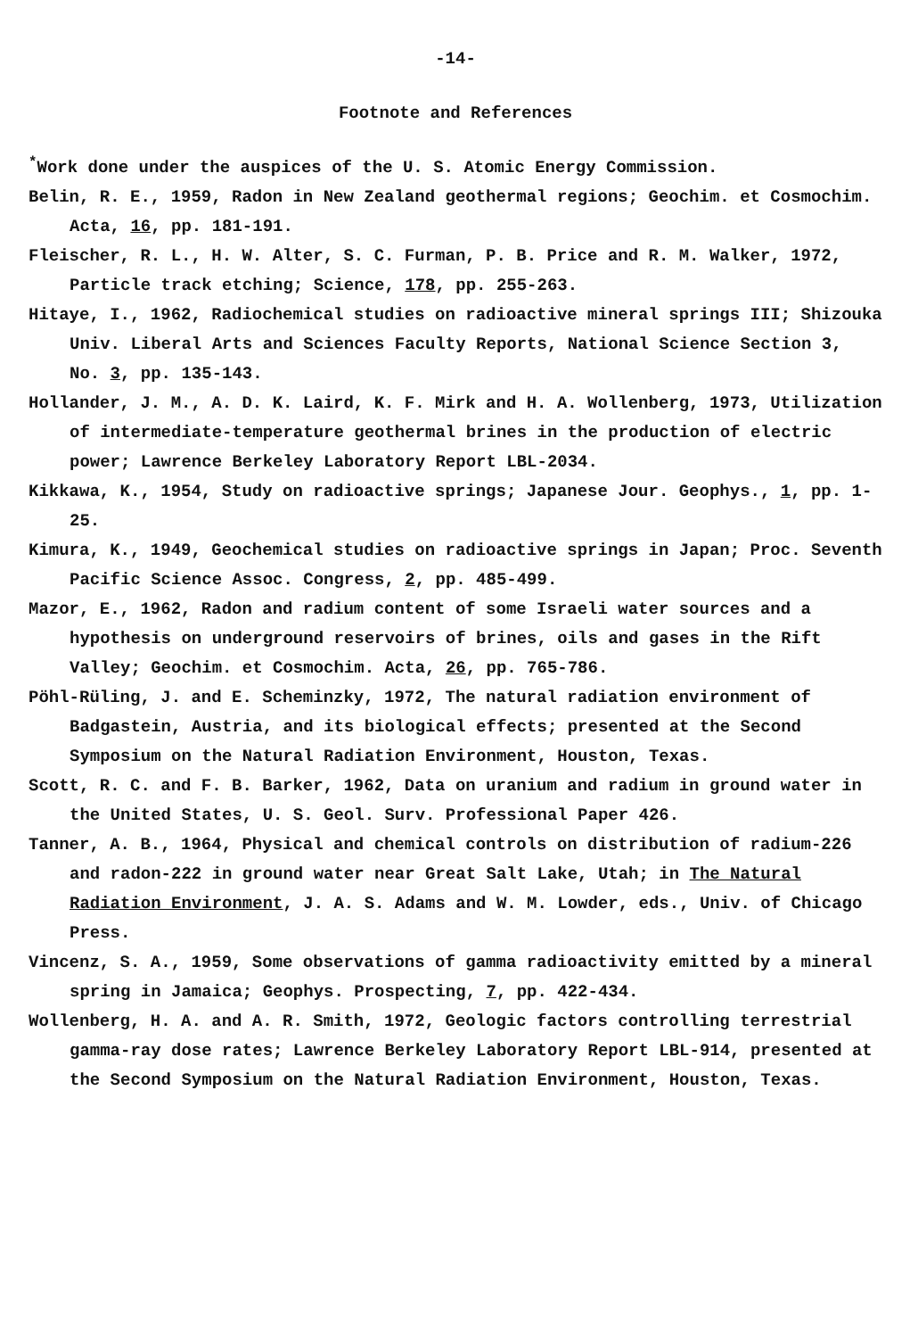-14-
Footnote and References
<sup>*</sup> Work done under the auspices of the U. S. Atomic Energy Commission.
Belin, R. E., 1959, Radon in New Zealand geothermal regions; Geochim. et Cosmochim. Acta, 16, pp. 181-191.
Fleischer, R. L., H. W. Alter, S. C. Furman, P. B. Price and R. M. Walker, 1972, Particle track etching; Science, 178, pp. 255-263.
Hitaye, I., 1962, Radiochemical studies on radioactive mineral springs III; Shizouka Univ. Liberal Arts and Sciences Faculty Reports, National Science Section 3, No. 3, pp. 135-143.
Hollander, J. M., A. D. K. Laird, K. F. Mirk and H. A. Wollenberg, 1973, Utilization of intermediate-temperature geothermal brines in the production of electric power; Lawrence Berkeley Laboratory Report LBL-2034.
Kikkawa, K., 1954, Study on radioactive springs; Japanese Jour. Geophys., 1, pp. 1-25.
Kimura, K., 1949, Geochemical studies on radioactive springs in Japan; Proc. Seventh Pacific Science Assoc. Congress, 2, pp. 485-499.
Mazor, E., 1962, Radon and radium content of some Israeli water sources and a hypothesis on underground reservoirs of brines, oils and gases in the Rift Valley; Geochim. et Cosmochim. Acta, 26, pp. 765-786.
Pöhl-Rüling, J. and E. Scheminzky, 1972, The natural radiation environment of Badgastein, Austria, and its biological effects; presented at the Second Symposium on the Natural Radiation Environment, Houston, Texas.
Scott, R. C. and F. B. Barker, 1962, Data on uranium and radium in ground water in the United States, U. S. Geol. Surv. Professional Paper 426.
Tanner, A. B., 1964, Physical and chemical controls on distribution of radium-226 and radon-222 in ground water near Great Salt Lake, Utah; in The Natural Radiation Environment, J. A. S. Adams and W. M. Lowder, eds., Univ. of Chicago Press.
Vincenz, S. A., 1959, Some observations of gamma radioactivity emitted by a mineral spring in Jamaica; Geophys. Prospecting, 7, pp. 422-434.
Wollenberg, H. A. and A. R. Smith, 1972, Geologic factors controlling terrestrial gamma-ray dose rates; Lawrence Berkeley Laboratory Report LBL-914, presented at the Second Symposium on the Natural Radiation Environment, Houston, Texas.